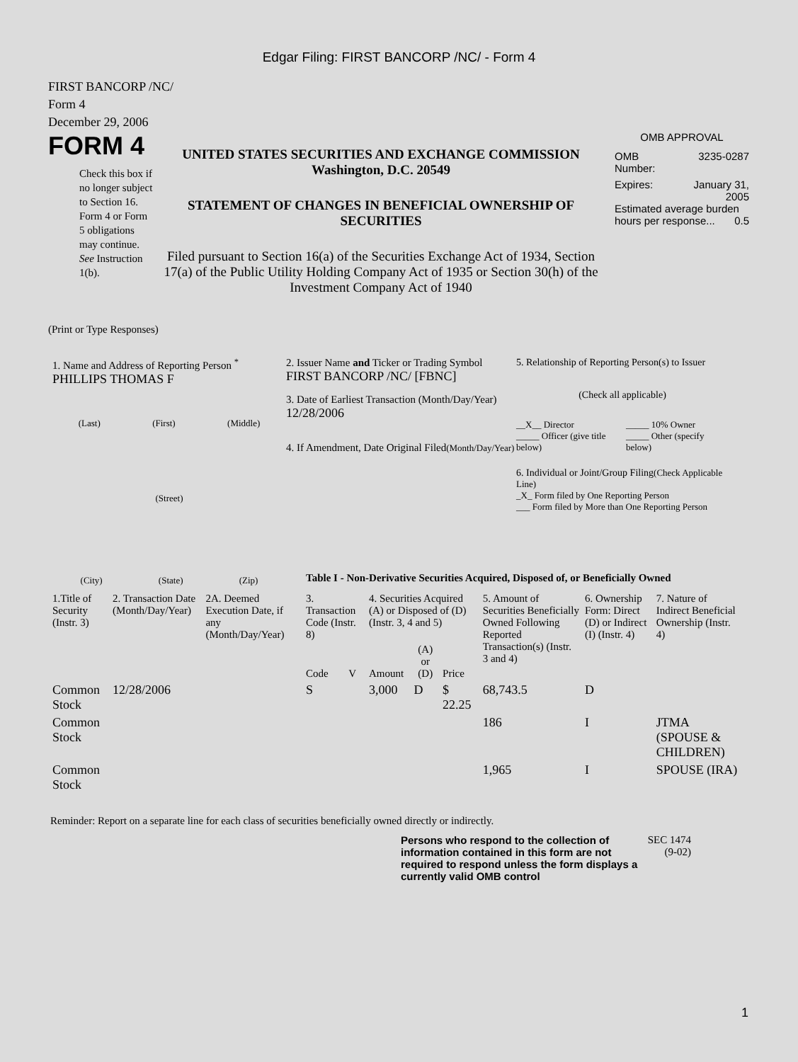Edgar Filing: FIRST BANCORP /NC/ - Form 4
FIRST BANCORP /NC/
Form 4
December 29, 2006
FORM 4
Check this box if no longer subject to Section 16. Form 4 or Form 5 obligations may continue. See Instruction 1(b).
UNITED STATES SECURITIES AND EXCHANGE COMMISSION
Washington, D.C. 20549
STATEMENT OF CHANGES IN BENEFICIAL OWNERSHIP OF SECURITIES
Filed pursuant to Section 16(a) of the Securities Exchange Act of 1934, Section 17(a) of the Public Utility Holding Company Act of 1935 or Section 30(h) of the Investment Company Act of 1940
OMB APPROVAL
OMB
Number: 3235-0287
Expires: January 31,
2005
Estimated average burden hours per response... 0.5
(Print or Type Responses)
1. Name and Address of Reporting Person <sup>*</sup>
PHILLIPS THOMAS F
(Last) (First) (Middle)
(Street)
(City) (State) (Zip)
2. Issuer Name and Ticker or Trading Symbol
FIRST BANCORP /NC/ [FBNC]
3. Date of Earliest Transaction (Month/Day/Year)
12/28/2006
4. If Amendment, Date Original Filed(Month/Day/Year)
5. Relationship of Reporting Person(s) to Issuer
(Check all applicable)
__X__ Director
_____ Officer (give title below)
_____ 10% Owner
_____ Other (specify below)
6. Individual or Joint/Group Filing(Check Applicable Line)
_X_ Form filed by One Reporting Person
___ Form filed by More than One Reporting Person
Table I - Non-Derivative Securities Acquired, Disposed of, or Beneficially Owned
| 1.Title of Security (Instr. 3) | 2. Transaction Date (Month/Day/Year) | 2A. Deemed Execution Date, if any (Month/Day/Year) | 3. Transaction Code (Instr. 8) | | 4. Securities Acquired (A) or Disposed of (D) (Instr. 3, 4 and 5) | | | 5. Amount of Securities Beneficially Owned Following Reported Transaction(s) (Instr. 3 and 4) | 6. Ownership Form: Direct (D) or Indirect (I) (Instr. 4) | 7. Nature of Indirect Beneficial Ownership (Instr. 4) |
| --- | --- | --- | --- | --- | --- | --- | --- | --- | --- | --- |
| | | | Code | V | Amount | (A) or (D) | Price | | | |
| Common Stock | 12/28/2006 | | S | | 3,000 | D | $ 22.25 | 68,743.5 | D | |
| Common Stock | | | | | | | | 186 | I | JTMA (SPOUSE & CHILDREN) |
| Common Stock | | | | | | | | 1,965 | I | SPOUSE (IRA) |
Reminder: Report on a separate line for each class of securities beneficially owned directly or indirectly.
Persons who respond to the collection of information contained in this form are not required to respond unless the form displays a currently valid OMB control
SEC 1474 (9-02)
1